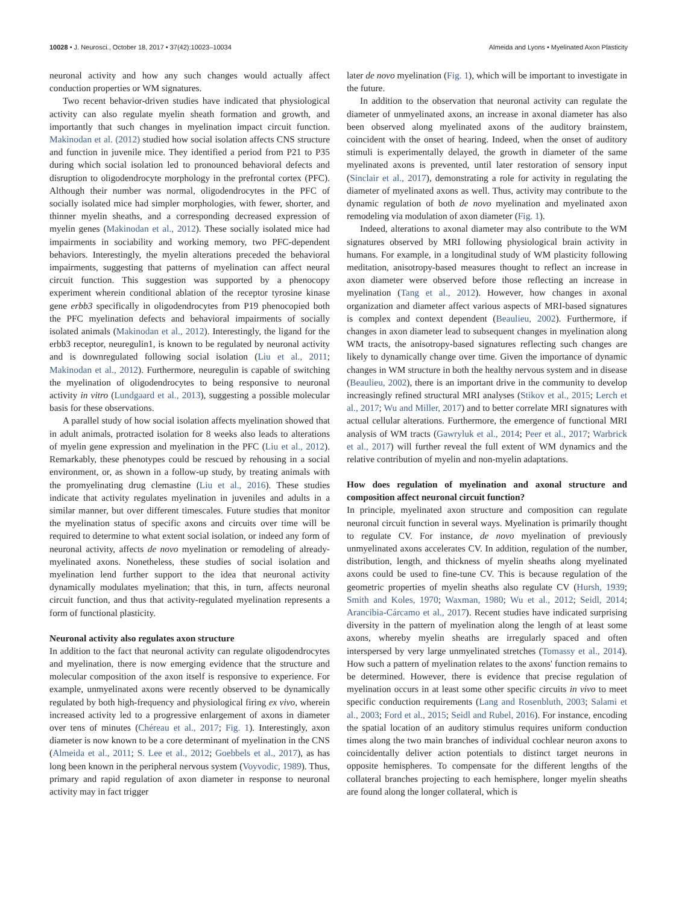10028 • J. Neurosci., October 18, 2017 • 37(42):10023–10034 Almeida and Lyons • Myelinated Axon Plasticity
neuronal activity and how any such changes would actually affect conduction properties or WM signatures.
Two recent behavior-driven studies have indicated that physiological activity can also regulate myelin sheath formation and growth, and importantly that such changes in myelination impact circuit function. Makinodan et al. (2012) studied how social isolation affects CNS structure and function in juvenile mice. They identified a period from P21 to P35 during which social isolation led to pronounced behavioral defects and disruption to oligodendrocyte morphology in the prefrontal cortex (PFC). Although their number was normal, oligodendrocytes in the PFC of socially isolated mice had simpler morphologies, with fewer, shorter, and thinner myelin sheaths, and a corresponding decreased expression of myelin genes (Makinodan et al., 2012). These socially isolated mice had impairments in sociability and working memory, two PFC-dependent behaviors. Interestingly, the myelin alterations preceded the behavioral impairments, suggesting that patterns of myelination can affect neural circuit function. This suggestion was supported by a phenocopy experiment wherein conditional ablation of the receptor tyrosine kinase gene erbb3 specifically in oligodendrocytes from P19 phenocopied both the PFC myelination defects and behavioral impairments of socially isolated animals (Makinodan et al., 2012). Interestingly, the ligand for the erbb3 receptor, neuregulin1, is known to be regulated by neuronal activity and is downregulated following social isolation (Liu et al., 2011; Makinodan et al., 2012). Furthermore, neuregulin is capable of switching the myelination of oligodendrocytes to being responsive to neuronal activity in vitro (Lundgaard et al., 2013), suggesting a possible molecular basis for these observations.
A parallel study of how social isolation affects myelination showed that in adult animals, protracted isolation for 8 weeks also leads to alterations of myelin gene expression and myelination in the PFC (Liu et al., 2012). Remarkably, these phenotypes could be rescued by rehousing in a social environment, or, as shown in a follow-up study, by treating animals with the promyelinating drug clemastine (Liu et al., 2016). These studies indicate that activity regulates myelination in juveniles and adults in a similar manner, but over different timescales. Future studies that monitor the myelination status of specific axons and circuits over time will be required to determine to what extent social isolation, or indeed any form of neuronal activity, affects de novo myelination or remodeling of already-myelinated axons. Nonetheless, these studies of social isolation and myelination lend further support to the idea that neuronal activity dynamically modulates myelination; that this, in turn, affects neuronal circuit function, and thus that activity-regulated myelination represents a form of functional plasticity.
Neuronal activity also regulates axon structure
In addition to the fact that neuronal activity can regulate oligodendrocytes and myelination, there is now emerging evidence that the structure and molecular composition of the axon itself is responsive to experience. For example, unmyelinated axons were recently observed to be dynamically regulated by both high-frequency and physiological firing ex vivo, wherein increased activity led to a progressive enlargement of axons in diameter over tens of minutes (Chéreau et al., 2017; Fig. 1). Interestingly, axon diameter is now known to be a core determinant of myelination in the CNS (Almeida et al., 2011; S. Lee et al., 2012; Goebbels et al., 2017), as has long been known in the peripheral nervous system (Voyvodic, 1989). Thus, primary and rapid regulation of axon diameter in response to neuronal activity may in fact trigger
later de novo myelination (Fig. 1), which will be important to investigate in the future.
In addition to the observation that neuronal activity can regulate the diameter of unmyelinated axons, an increase in axonal diameter has also been observed along myelinated axons of the auditory brainstem, coincident with the onset of hearing. Indeed, when the onset of auditory stimuli is experimentally delayed, the growth in diameter of the same myelinated axons is prevented, until later restoration of sensory input (Sinclair et al., 2017), demonstrating a role for activity in regulating the diameter of myelinated axons as well. Thus, activity may contribute to the dynamic regulation of both de novo myelination and myelinated axon remodeling via modulation of axon diameter (Fig. 1).
Indeed, alterations to axonal diameter may also contribute to the WM signatures observed by MRI following physiological brain activity in humans. For example, in a longitudinal study of WM plasticity following meditation, anisotropy-based measures thought to reflect an increase in axon diameter were observed before those reflecting an increase in myelination (Tang et al., 2012). However, how changes in axonal organization and diameter affect various aspects of MRI-based signatures is complex and context dependent (Beaulieu, 2002). Furthermore, if changes in axon diameter lead to subsequent changes in myelination along WM tracts, the anisotropy-based signatures reflecting such changes are likely to dynamically change over time. Given the importance of dynamic changes in WM structure in both the healthy nervous system and in disease (Beaulieu, 2002), there is an important drive in the community to develop increasingly refined structural MRI analyses (Stikov et al., 2015; Lerch et al., 2017; Wu and Miller, 2017) and to better correlate MRI signatures with actual cellular alterations. Furthermore, the emergence of functional MRI analysis of WM tracts (Gawryluk et al., 2014; Peer et al., 2017; Warbrick et al., 2017) will further reveal the full extent of WM dynamics and the relative contribution of myelin and non-myelin adaptations.
How does regulation of myelination and axonal structure and composition affect neuronal circuit function?
In principle, myelinated axon structure and composition can regulate neuronal circuit function in several ways. Myelination is primarily thought to regulate CV. For instance, de novo myelination of previously unmyelinated axons accelerates CV. In addition, regulation of the number, distribution, length, and thickness of myelin sheaths along myelinated axons could be used to fine-tune CV. This is because regulation of the geometric properties of myelin sheaths also regulate CV (Hursh, 1939; Smith and Koles, 1970; Waxman, 1980; Wu et al., 2012; Seidl, 2014; Arancibia-Cárcamo et al., 2017). Recent studies have indicated surprising diversity in the pattern of myelination along the length of at least some axons, whereby myelin sheaths are irregularly spaced and often interspersed by very large unmyelinated stretches (Tomassy et al., 2014). How such a pattern of myelination relates to the axons' function remains to be determined. However, there is evidence that precise regulation of myelination occurs in at least some other specific circuits in vivo to meet specific conduction requirements (Lang and Rosenbluth, 2003; Salami et al., 2003; Ford et al., 2015; Seidl and Rubel, 2016). For instance, encoding the spatial location of an auditory stimulus requires uniform conduction times along the two main branches of individual cochlear neuron axons to coincidentally deliver action potentials to distinct target neurons in opposite hemispheres. To compensate for the different lengths of the collateral branches projecting to each hemisphere, longer myelin sheaths are found along the longer collateral, which is